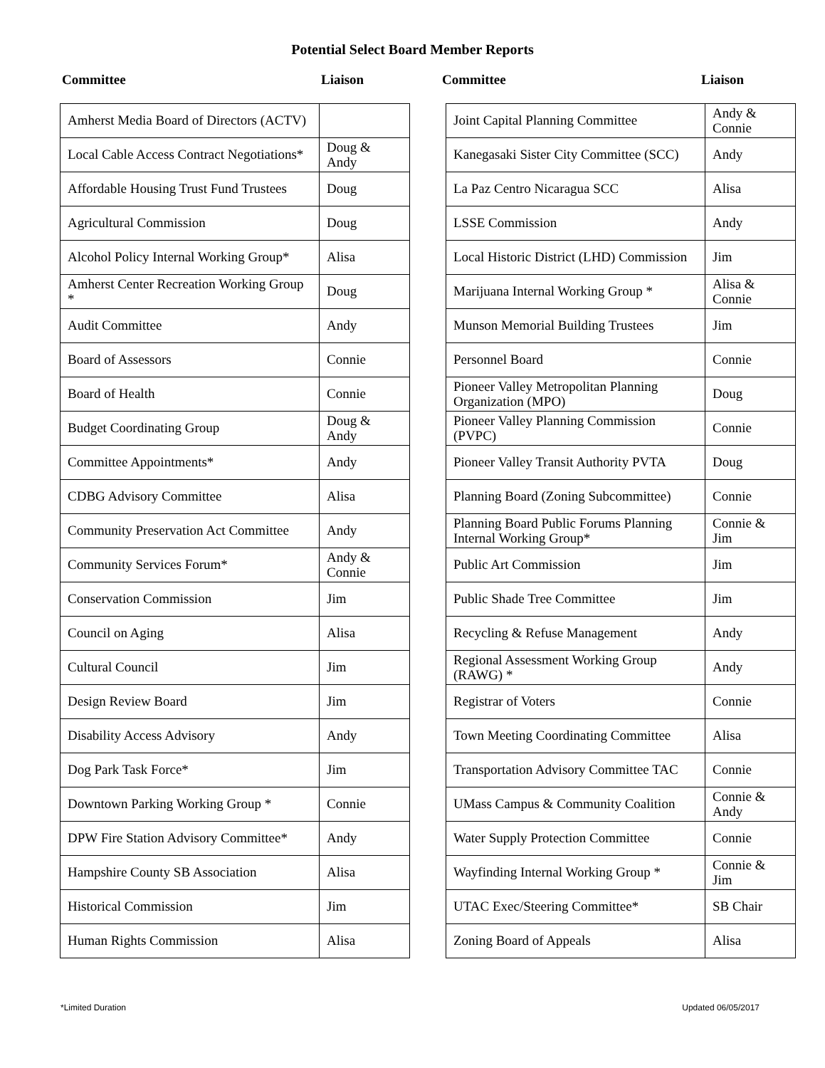Potential Select Board Member Reports
Committee Liaison Committee Liaison
| Amherst Media Board of Directors (ACTV) | |
| Local Cable Access Contract Negotiations* | Doug & Andy |
| Affordable Housing Trust Fund Trustees | Doug |
| Agricultural Commission | Doug |
| Alcohol Policy Internal Working Group* | Alisa |
| Amherst Center Recreation Working Group * | Doug |
| Audit Committee | Andy |
| Board of Assessors | Connie |
| Board of Health | Connie |
| Budget Coordinating Group | Doug & Andy |
| Committee Appointments* | Andy |
| CDBG Advisory Committee | Alisa |
| Community Preservation Act Committee | Andy |
| Community Services Forum* | Andy & Connie |
| Conservation Commission | Jim |
| Council on Aging | Alisa |
| Cultural Council | Jim |
| Design Review Board | Jim |
| Disability Access Advisory | Andy |
| Dog Park Task Force* | Jim |
| Downtown Parking Working Group * | Connie |
| DPW Fire Station Advisory Committee* | Andy |
| Hampshire County SB Association | Alisa |
| Historical Commission | Jim |
| Human Rights Commission | Alisa |
| Joint Capital Planning Committee | Andy & Connie |
| Kanegasaki Sister City Committee (SCC) | Andy |
| La Paz Centro Nicaragua SCC | Alisa |
| LSSE Commission | Andy |
| Local Historic District (LHD) Commission | Jim |
| Marijuana Internal Working Group * | Alisa & Connie |
| Munson Memorial Building Trustees | Jim |
| Personnel Board | Connie |
| Pioneer Valley Metropolitan Planning Organization (MPO) | Doug |
| Pioneer Valley Planning Commission (PVPC) | Connie |
| Pioneer Valley Transit Authority PVTA | Doug |
| Planning Board (Zoning Subcommittee) | Connie |
| Planning Board Public Forums Planning Internal Working Group* | Connie & Jim |
| Public Art Commission | Jim |
| Public Shade Tree Committee | Jim |
| Recycling & Refuse Management | Andy |
| Regional Assessment Working Group (RAWG) * | Andy |
| Registrar of Voters | Connie |
| Town Meeting Coordinating Committee | Alisa |
| Transportation Advisory Committee TAC | Connie |
| UMass Campus & Community Coalition | Connie & Andy |
| Water Supply Protection Committee | Connie |
| Wayfinding Internal Working Group * | Connie & Jim |
| UTAC Exec/Steering Committee* | SB Chair |
| Zoning Board of Appeals | Alisa |
*Limited Duration Updated 06/05/2017